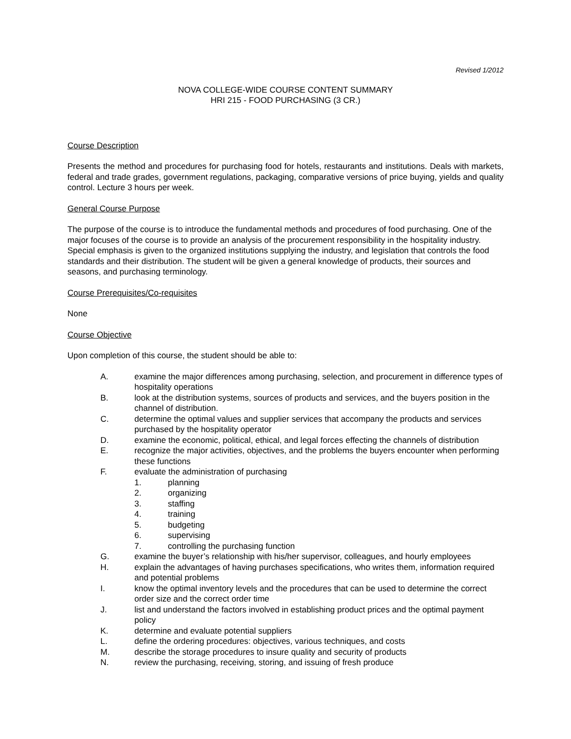Revised 1/2012
NOVA COLLEGE-WIDE COURSE CONTENT SUMMARY
HRI 215 - FOOD PURCHASING (3 CR.)
Course Description
Presents the method and procedures for purchasing food for hotels, restaurants and institutions. Deals with markets, federal and trade grades, government regulations, packaging, comparative versions of price buying, yields and quality control. Lecture 3 hours per week.
General Course Purpose
The purpose of the course is to introduce the fundamental methods and procedures of food purchasing. One of the major focuses of the course is to provide an analysis of the procurement responsibility in the hospitality industry. Special emphasis is given to the organized institutions supplying the industry, and legislation that controls the food standards and their distribution. The student will be given a general knowledge of products, their sources and seasons, and purchasing terminology.
Course Prerequisites/Co-requisites
None
Course Objective
Upon completion of this course, the student should be able to:
A. examine the major differences among purchasing, selection, and procurement in difference types of hospitality operations
B. look at the distribution systems, sources of products and services, and the buyers position in the channel of distribution.
C. determine the optimal values and supplier services that accompany the products and services purchased by the hospitality operator
D. examine the economic, political, ethical, and legal forces effecting the channels of distribution
E. recognize the major activities, objectives, and the problems the buyers encounter when performing these functions
F. evaluate the administration of purchasing
1. planning
2. organizing
3. staffing
4. training
5. budgeting
6. supervising
7. controlling the purchasing function
G. examine the buyer’s relationship with his/her supervisor, colleagues, and hourly employees
H. explain the advantages of having purchases specifications, who writes them, information required and potential problems
I. know the optimal inventory levels and the procedures that can be used to determine the correct order size and the correct order time
J. list and understand the factors involved in establishing product prices and the optimal payment policy
K. determine and evaluate potential suppliers
L. define the ordering procedures: objectives, various techniques, and costs
M. describe the storage procedures to insure quality and security of products
N. review the purchasing, receiving, storing, and issuing of fresh produce